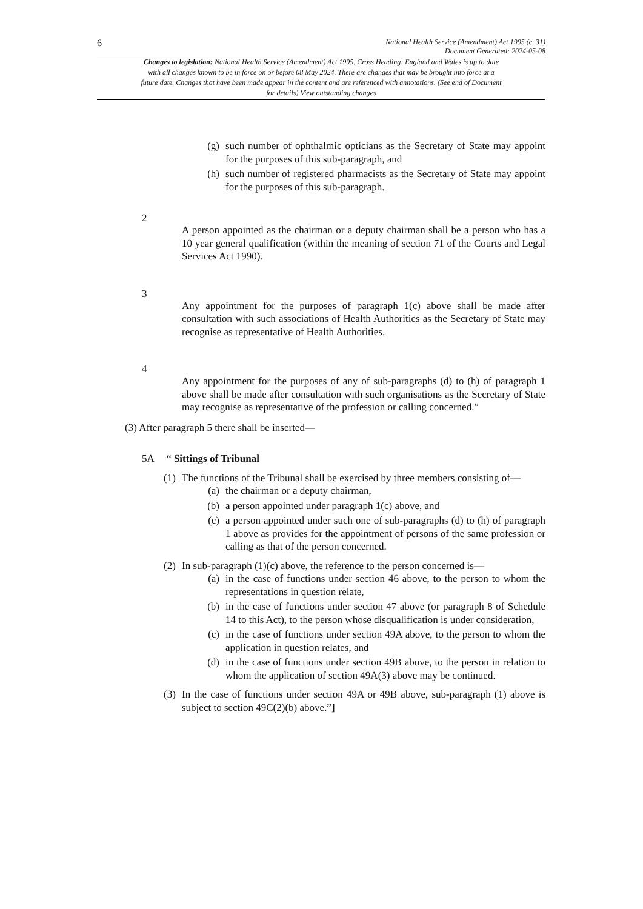6
National Health Service (Amendment) Act 1995 (c. 31)
Document Generated: 2024-05-08
Changes to legislation: National Health Service (Amendment) Act 1995, Cross Heading: England and Wales is up to date with all changes known to be in force on or before 08 May 2024. There are changes that may be brought into force at a future date. Changes that have been made appear in the content and are referenced with annotations. (See end of Document for details) View outstanding changes
(g) such number of ophthalmic opticians as the Secretary of State may appoint for the purposes of this sub-paragraph, and
(h) such number of registered pharmacists as the Secretary of State may appoint for the purposes of this sub-paragraph.
2
A person appointed as the chairman or a deputy chairman shall be a person who has a 10 year general qualification (within the meaning of section 71 of the Courts and Legal Services Act 1990).
3
Any appointment for the purposes of paragraph 1(c) above shall be made after consultation with such associations of Health Authorities as the Secretary of State may recognise as representative of Health Authorities.
4
Any appointment for the purposes of any of sub-paragraphs (d) to (h) of paragraph 1 above shall be made after consultation with such organisations as the Secretary of State may recognise as representative of the profession or calling concerned.”
(3) After paragraph 5 there shall be inserted—
5A “ Sittings of Tribunal
(1)
The functions of the Tribunal shall be exercised by three members consisting of—
(a) the chairman or a deputy chairman,
(b) a person appointed under paragraph 1(c) above, and
(c) a person appointed under such one of sub-paragraphs (d) to (h) of paragraph 1 above as provides for the appointment of persons of the same profession or calling as that of the person concerned.
(2)
In sub-paragraph (1)(c) above, the reference to the person concerned is—
(a) in the case of functions under section 46 above, to the person to whom the representations in question relate,
(b) in the case of functions under section 47 above (or paragraph 8 of Schedule 14 to this Act), to the person whose disqualification is under consideration,
(c) in the case of functions under section 49A above, to the person to whom the application in question relates, and
(d) in the case of functions under section 49B above, to the person in relation to whom the application of section 49A(3) above may be continued.
(3)
In the case of functions under section 49A or 49B above, sub-paragraph (1) above is subject to section 49C(2)(b) above.”]